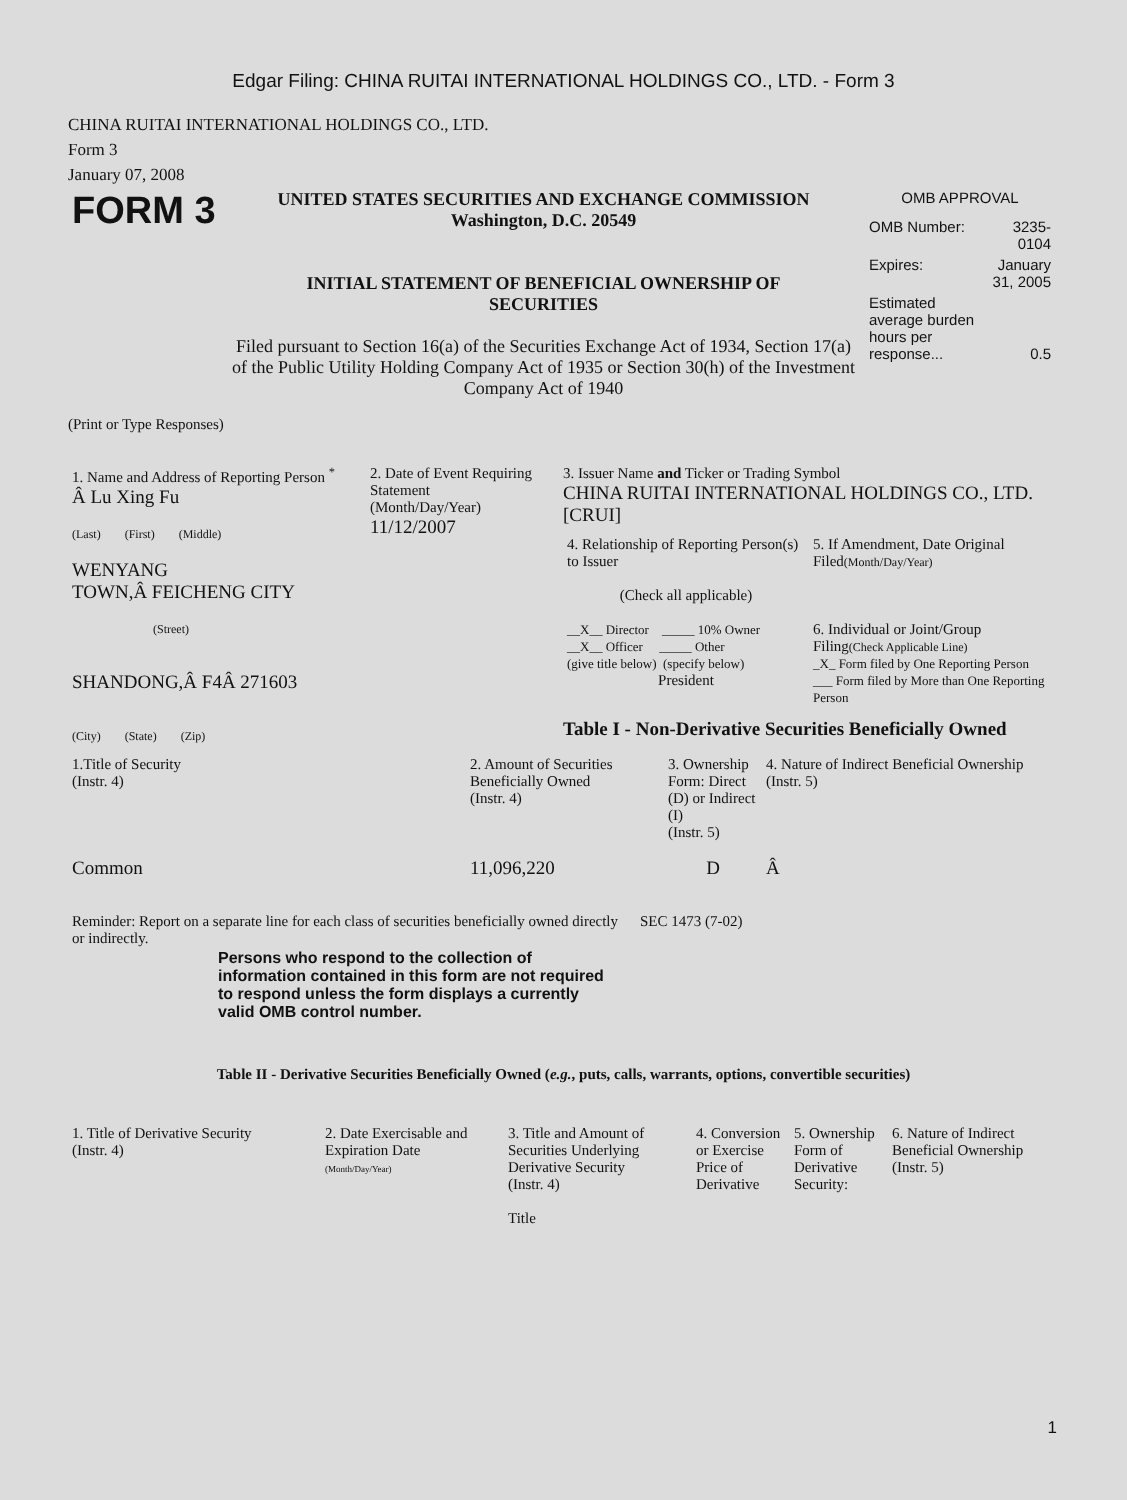Edgar Filing: CHINA RUITAI INTERNATIONAL HOLDINGS CO., LTD. - Form 3
CHINA RUITAI INTERNATIONAL HOLDINGS CO., LTD.
Form 3
January 07, 2008
| FORM 3 | UNITED STATES SECURITIES AND EXCHANGE COMMISSION Washington, D.C. 20549 INITIAL STATEMENT OF BENEFICIAL OWNERSHIP OF SECURITIES Filed pursuant to Section 16(a) of the Securities Exchange Act of 1934, Section 17(a) of the Public Utility Holding Company Act of 1935 or Section 30(h) of the Investment Company Act of 1940 | OMB APPROVAL / OMB Number: / 3235-0104 / / Expires: / January 31, 2005 / / Estimated average burden hours per response... / 0.5 / |
(Print or Type Responses)
| 1. Name and Address of Reporting Person <sup>*</sup> Â Lu Xing Fu (Last) (First) (Middle) WENYANG TOWN,Â FEICHENG CITY (Street) SHANDONG,Â F4Â 271603 (City) (State) (Zip) | 2. Date of Event Requiring Statement (Month/Day/Year) 11/12/2007 | 3. Issuer Name and Ticker or Trading Symbol CHINA RUITAI INTERNATIONAL HOLDINGS CO., LTD. [CRUI] / 4. Relationship of Reporting Person(s) to Issuer (Check all applicable) __X__ Director _____ 10% Owner __X__ Officer _____ Other (give title below) (specify below) President / 5. If Amendment, Date Original Filed (Month/Day/Year) 6. Individual or Joint/Group Filing (Check Applicable Line) _X_ Form filed by One Reporting Person ___ Form filed by More than One Reporting Person / Table I - Non-Derivative Securities Beneficially Owned |
| 1.Title of Security (Instr. 4) | 2. Amount of Securities Beneficially Owned (Instr. 4) | 3. Ownership Form: Direct (D) or Indirect (I) (Instr. 5) | 4. Nature of Indirect Beneficial Ownership (Instr. 5) |
| --- | --- | --- | --- |
| Common | 11,096,220 | D | Â |
| Reminder: Report on a separate line for each class of securities beneficially owned directly or indirectly. | SEC 1473 (7-02) |
Persons who respond to the collection of information contained in this form are not required to respond unless the form displays a currently valid OMB control number.
Table II - Derivative Securities Beneficially Owned (e.g., puts, calls, warrants, options, convertible securities)
| 1. Title of Derivative Security (Instr. 4) | 2. Date Exercisable and Expiration Date (Month/Day/Year) | 3. Title and Amount of Securities Underlying Derivative Security (Instr. 4) Title | 4. Conversion or Exercise Price of Derivative | 5. Ownership Form of Derivative Security: | 6. Nature of Indirect Beneficial Ownership (Instr. 5) |
| --- | --- | --- | --- | --- | --- |
1